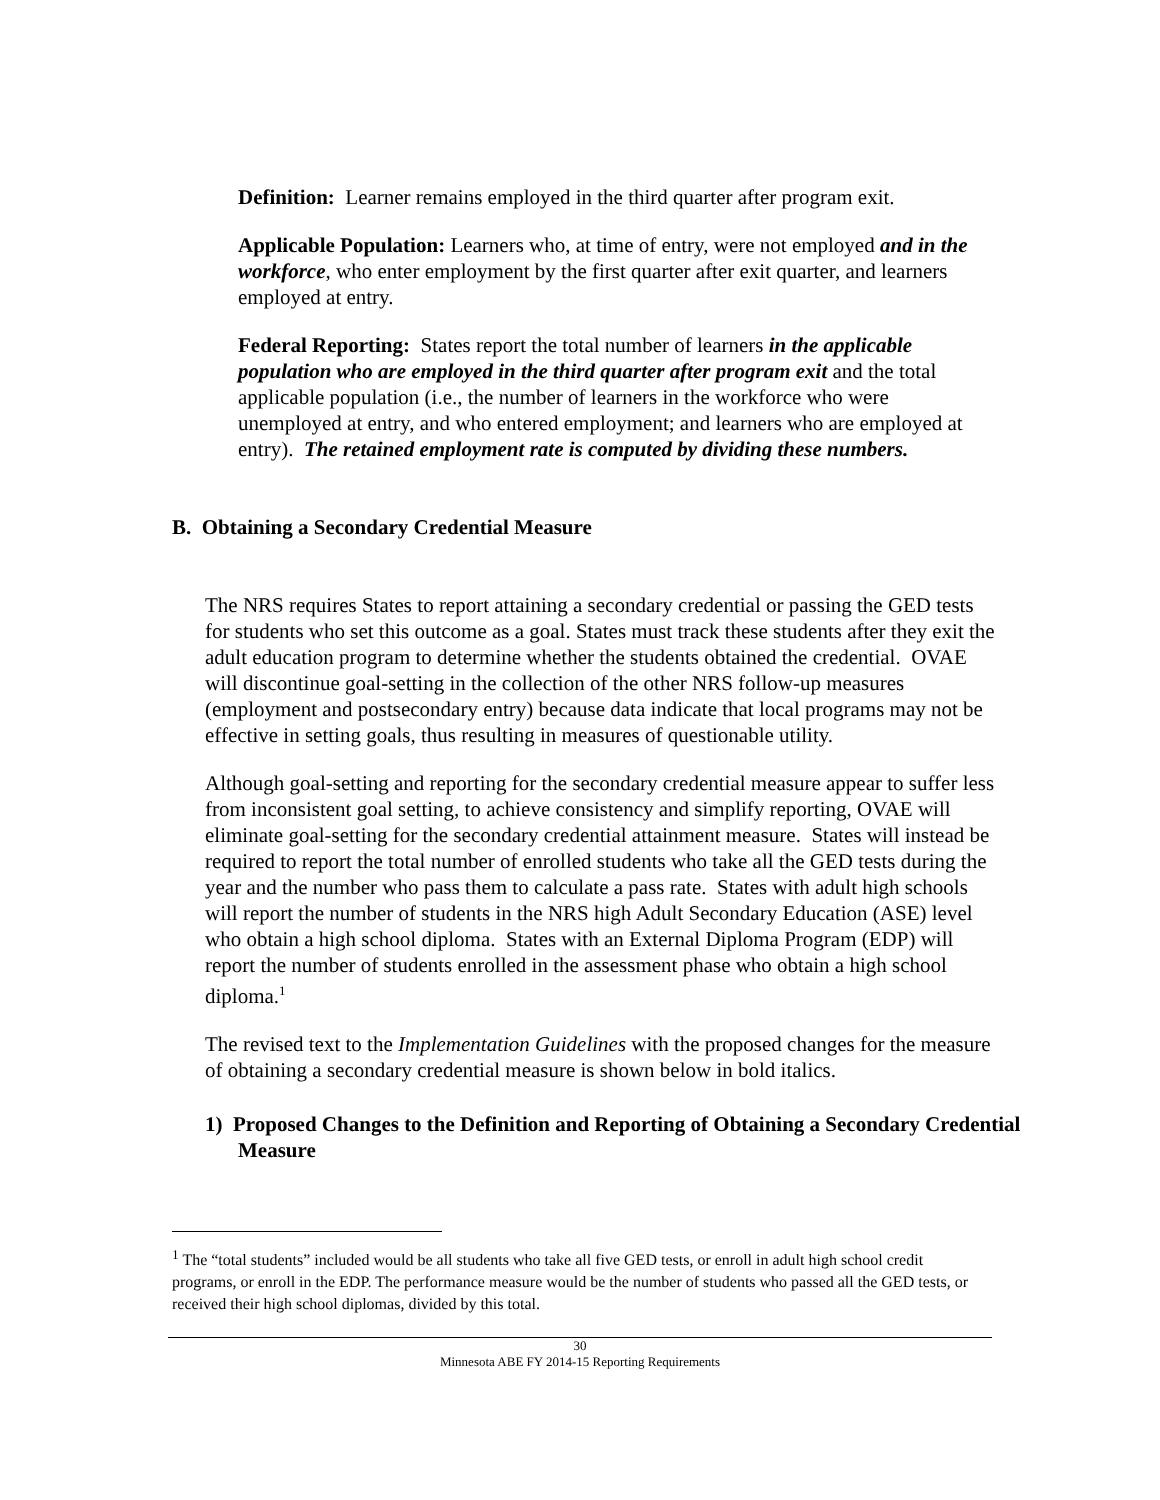Definition: Learner remains employed in the third quarter after program exit.
Applicable Population: Learners who, at time of entry, were not employed and in the workforce, who enter employment by the first quarter after exit quarter, and learners employed at entry.
Federal Reporting: States report the total number of learners in the applicable population who are employed in the third quarter after program exit and the total applicable population (i.e., the number of learners in the workforce who were unemployed at entry, and who entered employment; and learners who are employed at entry). The retained employment rate is computed by dividing these numbers.
B. Obtaining a Secondary Credential Measure
The NRS requires States to report attaining a secondary credential or passing the GED tests for students who set this outcome as a goal. States must track these students after they exit the adult education program to determine whether the students obtained the credential. OVAE will discontinue goal-setting in the collection of the other NRS follow-up measures (employment and postsecondary entry) because data indicate that local programs may not be effective in setting goals, thus resulting in measures of questionable utility.
Although goal-setting and reporting for the secondary credential measure appear to suffer less from inconsistent goal setting, to achieve consistency and simplify reporting, OVAE will eliminate goal-setting for the secondary credential attainment measure. States will instead be required to report the total number of enrolled students who take all the GED tests during the year and the number who pass them to calculate a pass rate. States with adult high schools will report the number of students in the NRS high Adult Secondary Education (ASE) level who obtain a high school diploma. States with an External Diploma Program (EDP) will report the number of students enrolled in the assessment phase who obtain a high school diploma.<sup>1</sup>
The revised text to the Implementation Guidelines with the proposed changes for the measure of obtaining a secondary credential measure is shown below in bold italics.
1) Proposed Changes to the Definition and Reporting of Obtaining a Secondary Credential Measure
<sup>1</sup> The “total students” included would be all students who take all five GED tests, or enroll in adult high school credit programs, or enroll in the EDP. The performance measure would be the number of students who passed all the GED tests, or received their high school diplomas, divided by this total.
30
Minnesota ABE FY 2014-15 Reporting Requirements